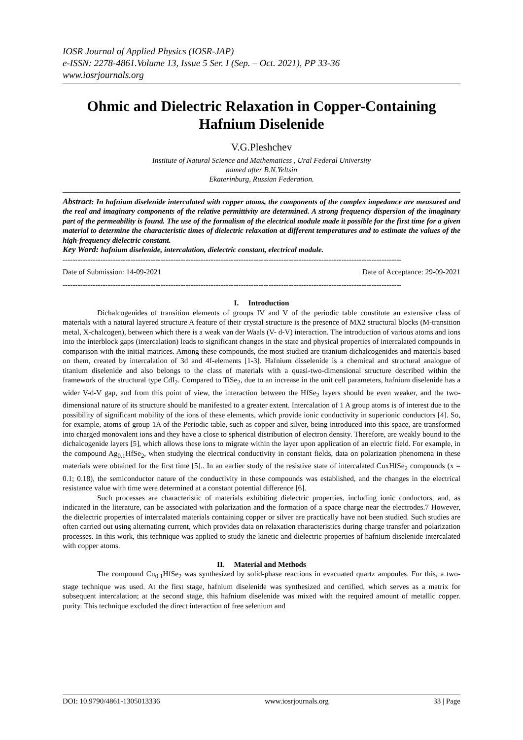IOSR Journal of Applied Physics (IOSR-JAP)
e-ISSN: 2278-4861.Volume 13, Issue 5 Ser. I (Sep. – Oct. 2021), PP 33-36
www.iosrjournals.org
Ohmic and Dielectric Relaxation in Copper-Containing Hafnium Diselenide
V.G.Pleshchev
Institute of Natural Science and Mathematicss , Ural Federal University
named after B.N.Yeltsin
Ekaterinburg, Russian Federation.
Abstract: In hafnium diselenide intercalated with copper atoms, the components of the complex impedance are measured and the real and imaginary components of the relative permittivity are determined. A strong frequency dispersion of the imaginary part of the permeability is found. The use of the formalism of the electrical module made it possible for the first time for a given material to determine the characteristic times of dielectric relaxation at different temperatures and to estimate the values of the high-frequency dielectric constant.
Key Word: hafnium diselenide, intercalation, dielectric constant, electrical module.
---------------------------------------------------------------------------------------------------------------------------------------
Date of Submission: 14-09-2021 Date of Acceptance: 29-09-2021
---------------------------------------------------------------------------------------------------------------------------------------
I. Introduction
Dichalcogenides of transition elements of groups IV and V of the periodic table constitute an extensive class of materials with a natural layered structure A feature of their crystal structure is the presence of MX2 structural blocks (M-transition metal, X-chalcogen), between which there is a weak van der Waals (V- d-V) interaction. The introduction of various atoms and ions into the interblock gaps (intercalation) leads to significant changes in the state and physical properties of intercalated compounds in comparison with the initial matrices. Among these compounds, the most studied are titanium dichalcogenides and materials based on them, created by intercalation of 3d and 4f-elements [1-3]. Hafnium disselenide is a chemical and structural analogue of titanium diselenide and also belongs to the class of materials with a quasi-two-dimensional structure described within the framework of the structural type CdI<sub>2</sub>. Compared to TiSe<sub>2</sub>, due to an increase in the unit cell parameters, hafnium diselenide has a wider V-d-V gap, and from this point of view, the interaction between the HfSe<sub>2</sub> layers should be even weaker, and the two-dimensional nature of its structure should be manifested to a greater extent. Intercalation of 1 A group atoms is of interest due to the possibility of significant mobility of the ions of these elements, which provide ionic conductivity in superionic conductors [4]. So, for example, atoms of group 1A of the Periodic table, such as copper and silver, being introduced into this space, are transformed into charged monovalent ions and they have a close to spherical distribution of electron density. Therefore, are weakly bound to the dichalcogenide layers [5], which allows these ions to migrate within the layer upon application of an electric field. For example, in the compound Ag<sub>0.1</sub>HfSe<sub>2</sub>, when studying the electrical conductivity in constant fields, data on polarization phenomena in these materials were obtained for the first time [5].. In an earlier study of the resistive state of intercalated CuxHfSe<sub>2</sub> compounds (x = 0.1; 0.18), the semiconductor nature of the conductivity in these compounds was established, and the changes in the electrical resistance value with time were determined at a constant potential difference [6].
Such processes are characteristic of materials exhibiting dielectric properties, including ionic conductors, and, as indicated in the literature, can be associated with polarization and the formation of a space charge near the electrodes.7 However, the dielectric properties of intercalated materials containing copper or silver are practically have not been studied. Such studies are often carried out using alternating current, which provides data on relaxation characteristics during charge transfer and polarization processes. In this work, this technique was applied to study the kinetic and dielectric properties of hafnium diselenide intercalated with copper atoms.
II. Material and Methods
The compound Cu<sub>0.1</sub>HfSe<sub>2</sub> was synthesized by solid-phase reactions in evacuated quartz ampoules. For this, a two-stage technique was used. At the first stage, hafnium diselenide was synthesized and certified, which serves as a matrix for subsequent intercalation; at the second stage, this hafnium diselenide was mixed with the required amount of metallic copper. purity. This technique excluded the direct interaction of free selenium and
DOI: 10.9790/4861-1305013336 www.iosrjournals.org 33 | Page